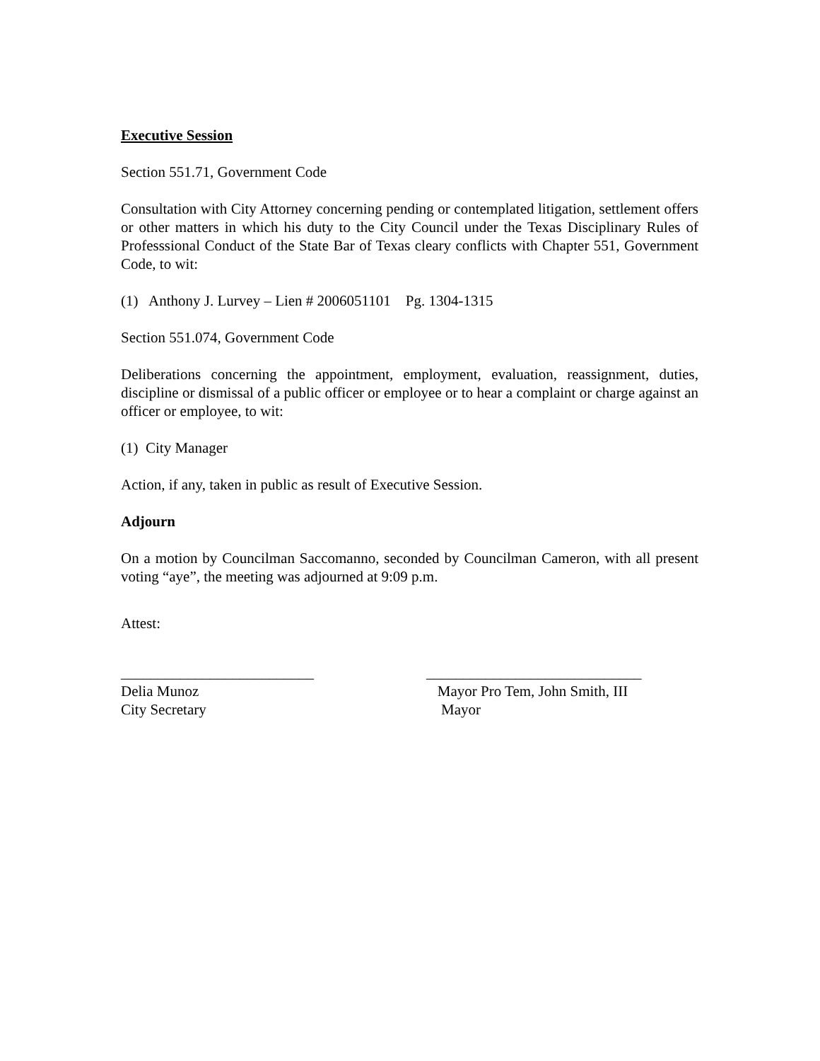Executive Session
Section 551.71, Government Code
Consultation with City Attorney concerning pending or contemplated litigation, settlement offers or other matters in which his duty to the City Council under the Texas Disciplinary Rules of Professsional Conduct of the State Bar of Texas cleary conflicts with Chapter 551, Government Code, to wit:
(1) Anthony J. Lurvey – Lien # 2006051101 Pg. 1304-1315
Section 551.074, Government Code
Deliberations concerning the appointment, employment, evaluation, reassignment, duties, discipline or dismissal of a public officer or employee or to hear a complaint or charge against an officer or employee, to wit:
(1) City Manager
Action, if any, taken in public as result of Executive Session.
Adjourn
On a motion by Councilman Saccomanno, seconded by Councilman Cameron, with all present voting “aye”, the meeting was adjourned at 9:09 p.m.
Attest:
__________________________
Delia Munoz
City Secretary
_____________________________
Mayor Pro Tem, John Smith, III
Mayor